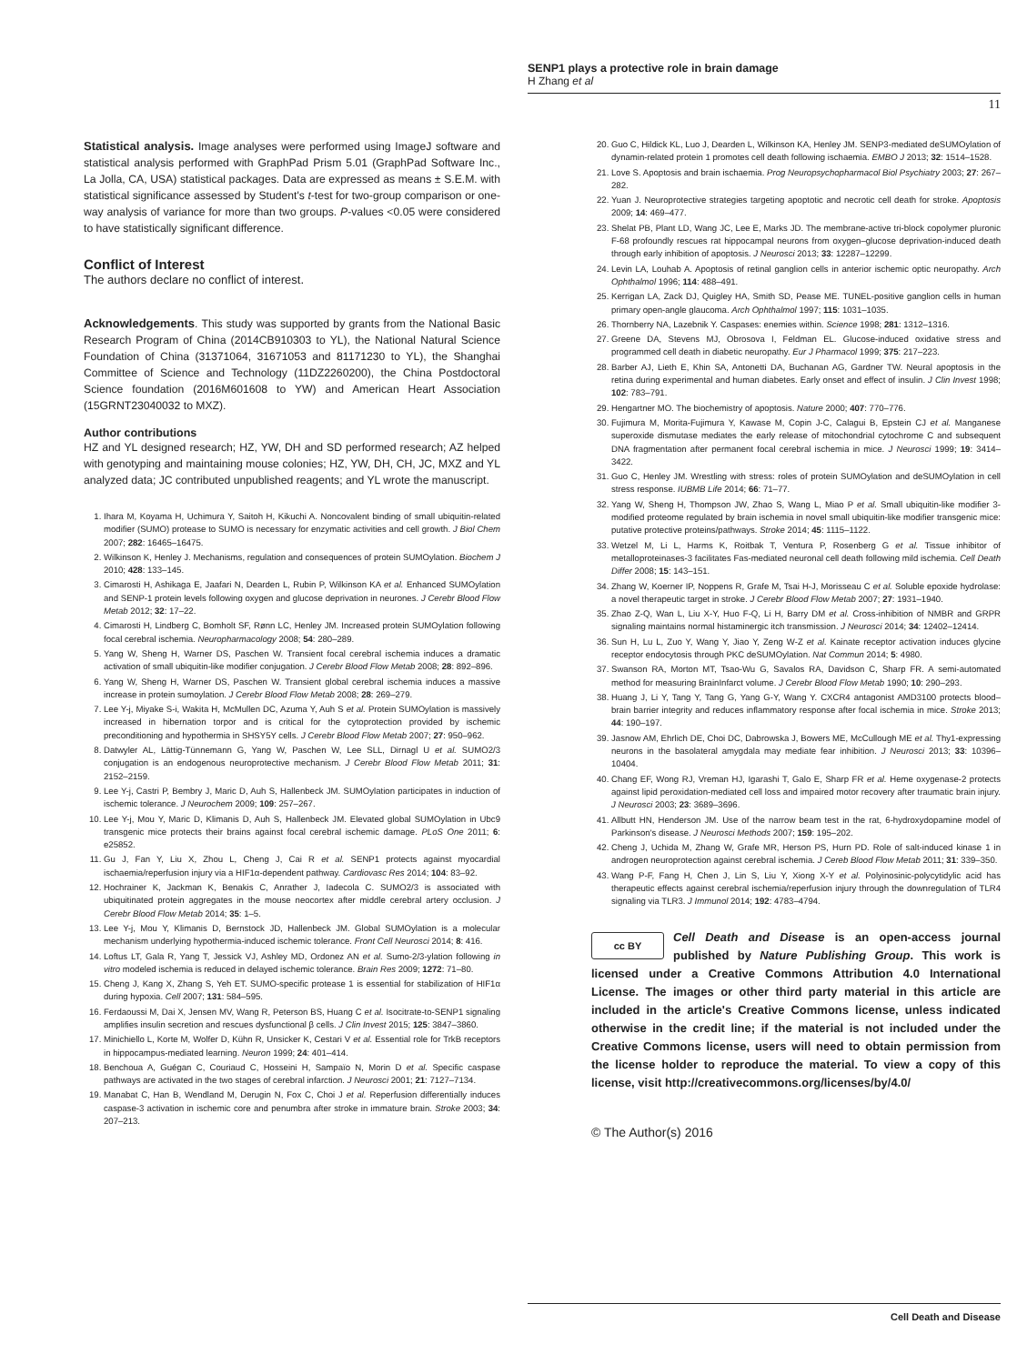SENP1 plays a protective role in brain damage
H Zhang et al
11
Statistical analysis. Image analyses were performed using ImageJ software and statistical analysis performed with GraphPad Prism 5.01 (GraphPad Software Inc., La Jolla, CA, USA) statistical packages. Data are expressed as means ± S.E.M. with statistical significance assessed by Student's t-test for two-group comparison or one-way analysis of variance for more than two groups. P-values <0.05 were considered to have statistically significant difference.
Conflict of Interest
The authors declare no conflict of interest.
Acknowledgements. This study was supported by grants from the National Basic Research Program of China (2014CB910303 to YL), the National Natural Science Foundation of China (31371064, 31671053 and 81171230 to YL), the Shanghai Committee of Science and Technology (11DZ2260200), the China Postdoctoral Science foundation (2016M601608 to YW) and American Heart Association (15GRNT23040032 to MXZ).
Author contributions
HZ and YL designed research; HZ, YW, DH and SD performed research; AZ helped with genotyping and maintaining mouse colonies; HZ, YW, DH, CH, JC, MXZ and YL analyzed data; JC contributed unpublished reagents; and YL wrote the manuscript.
1. Ihara M, Koyama H, Uchimura Y, Saitoh H, Kikuchi A. Noncovalent binding of small ubiquitin-related modifier (SUMO) protease to SUMO is necessary for enzymatic activities and cell growth. J Biol Chem 2007; 282: 16465–16475.
2. Wilkinson K, Henley J. Mechanisms, regulation and consequences of protein SUMOylation. Biochem J 2010; 428: 133–145.
3. Cimarosti H, Ashikaga E, Jaafari N, Dearden L, Rubin P, Wilkinson KA et al. Enhanced SUMOylation and SENP-1 protein levels following oxygen and glucose deprivation in neurones. J Cerebr Blood Flow Metab 2012; 32: 17–22.
4. Cimarosti H, Lindberg C, Bomholt SF, Rønn LC, Henley JM. Increased protein SUMOylation following focal cerebral ischemia. Neuropharmacology 2008; 54: 280–289.
5. Yang W, Sheng H, Warner DS, Paschen W. Transient focal cerebral ischemia induces a dramatic activation of small ubiquitin-like modifier conjugation. J Cerebr Blood Flow Metab 2008; 28: 892–896.
6. Yang W, Sheng H, Warner DS, Paschen W. Transient global cerebral ischemia induces a massive increase in protein sumoylation. J Cerebr Blood Flow Metab 2008; 28: 269–279.
7. Lee Y-j, Miyake S-i, Wakita H, McMullen DC, Azuma Y, Auh S et al. Protein SUMOylation is massively increased in hibernation torpor and is critical for the cytoprotection provided by ischemic preconditioning and hypothermia in SHSY5Y cells. J Cerebr Blood Flow Metab 2007; 27: 950–962.
8. Datwyler AL, Lättig-Tünnemann G, Yang W, Paschen W, Lee SLL, Dirnagl U et al. SUMO2/3 conjugation is an endogenous neuroprotective mechanism. J Cerebr Blood Flow Metab 2011; 31: 2152–2159.
9. Lee Y-j, Castri P, Bembry J, Maric D, Auh S, Hallenbeck JM. SUMOylation participates in induction of ischemic tolerance. J Neurochem 2009; 109: 257–267.
10. Lee Y-j, Mou Y, Maric D, Klimanis D, Auh S, Hallenbeck JM. Elevated global SUMOylation in Ubc9 transgenic mice protects their brains against focal cerebral ischemic damage. PLoS One 2011; 6: e25852.
11. Gu J, Fan Y, Liu X, Zhou L, Cheng J, Cai R et al. SENP1 protects against myocardial ischaemia/reperfusion injury via a HIF1α-dependent pathway. Cardiovasc Res 2014; 104: 83–92.
12. Hochrainer K, Jackman K, Benakis C, Anrather J, Iadecola C. SUMO2/3 is associated with ubiquitinated protein aggregates in the mouse neocortex after middle cerebral artery occlusion. J Cerebr Blood Flow Metab 2014; 35: 1–5.
13. Lee Y-j, Mou Y, Klimanis D, Bernstock JD, Hallenbeck JM. Global SUMOylation is a molecular mechanism underlying hypothermia-induced ischemic tolerance. Front Cell Neurosci 2014; 8: 416.
14. Loftus LT, Gala R, Yang T, Jessick VJ, Ashley MD, Ordonez AN et al. Sumo-2/3-ylation following in vitro modeled ischemia is reduced in delayed ischemic tolerance. Brain Res 2009; 1272: 71–80.
15. Cheng J, Kang X, Zhang S, Yeh ET. SUMO-specific protease 1 is essential for stabilization of HIF1α during hypoxia. Cell 2007; 131: 584–595.
16. Ferdaoussi M, Dai X, Jensen MV, Wang R, Peterson BS, Huang C et al. Isocitrate-to-SENP1 signaling amplifies insulin secretion and rescues dysfunctional β cells. J Clin Invest 2015; 125: 3847–3860.
17. Minichiello L, Korte M, Wolfer D, Kühn R, Unsicker K, Cestari V et al. Essential role for TrkB receptors in hippocampus-mediated learning. Neuron 1999; 24: 401–414.
18. Benchoua A, Guégan C, Couriaud C, Hosseini H, Sampaïo N, Morin D et al. Specific caspase pathways are activated in the two stages of cerebral infarction. J Neurosci 2001; 21: 7127–7134.
19. Manabat C, Han B, Wendland M, Derugin N, Fox C, Choi J et al. Reperfusion differentially induces caspase-3 activation in ischemic core and penumbra after stroke in immature brain. Stroke 2003; 34: 207–213.
20. Guo C, Hildick KL, Luo J, Dearden L, Wilkinson KA, Henley JM. SENP3-mediated deSUMOylation of dynamin-related protein 1 promotes cell death following ischaemia. EMBO J 2013; 32: 1514–1528.
21. Love S. Apoptosis and brain ischaemia. Prog Neuropsychopharmacol Biol Psychiatry 2003; 27: 267–282.
22. Yuan J. Neuroprotective strategies targeting apoptotic and necrotic cell death for stroke. Apoptosis 2009; 14: 469–477.
23. Shelat PB, Plant LD, Wang JC, Lee E, Marks JD. The membrane-active tri-block copolymer pluronic F-68 profoundly rescues rat hippocampal neurons from oxygen–glucose deprivation-induced death through early inhibition of apoptosis. J Neurosci 2013; 33: 12287–12299.
24. Levin LA, Louhab A. Apoptosis of retinal ganglion cells in anterior ischemic optic neuropathy. Arch Ophthalmol 1996; 114: 488–491.
25. Kerrigan LA, Zack DJ, Quigley HA, Smith SD, Pease ME. TUNEL-positive ganglion cells in human primary open-angle glaucoma. Arch Ophthalmol 1997; 115: 1031–1035.
26. Thornberry NA, Lazebnik Y. Caspases: enemies within. Science 1998; 281: 1312–1316.
27. Greene DA, Stevens MJ, Obrosova I, Feldman EL. Glucose-induced oxidative stress and programmed cell death in diabetic neuropathy. Eur J Pharmacol 1999; 375: 217–223.
28. Barber AJ, Lieth E, Khin SA, Antonetti DA, Buchanan AG, Gardner TW. Neural apoptosis in the retina during experimental and human diabetes. Early onset and effect of insulin. J Clin Invest 1998; 102: 783–791.
29. Hengartner MO. The biochemistry of apoptosis. Nature 2000; 407: 770–776.
30. Fujimura M, Morita-Fujimura Y, Kawase M, Copin J-C, Calagui B, Epstein CJ et al. Manganese superoxide dismutase mediates the early release of mitochondrial cytochrome C and subsequent DNA fragmentation after permanent focal cerebral ischemia in mice. J Neurosci 1999; 19: 3414–3422.
31. Guo C, Henley JM. Wrestling with stress: roles of protein SUMOylation and deSUMOylation in cell stress response. IUBMB Life 2014; 66: 71–77.
32. Yang W, Sheng H, Thompson JW, Zhao S, Wang L, Miao P et al. Small ubiquitin-like modifier 3-modified proteome regulated by brain ischemia in novel small ubiquitin-like modifier transgenic mice: putative protective proteins/pathways. Stroke 2014; 45: 1115–1122.
33. Wetzel M, Li L, Harms K, Roitbak T, Ventura P, Rosenberg G et al. Tissue inhibitor of metalloproteinases-3 facilitates Fas-mediated neuronal cell death following mild ischemia. Cell Death Differ 2008; 15: 143–151.
34. Zhang W, Koerner IP, Noppens R, Grafe M, Tsai H-J, Morisseau C et al. Soluble epoxide hydrolase: a novel therapeutic target in stroke. J Cerebr Blood Flow Metab 2007; 27: 1931–1940.
35. Zhao Z-Q, Wan L, Liu X-Y, Huo F-Q, Li H, Barry DM et al. Cross-inhibition of NMBR and GRPR signaling maintains normal histaminergic itch transmission. J Neurosci 2014; 34: 12402–12414.
36. Sun H, Lu L, Zuo Y, Wang Y, Jiao Y, Zeng W-Z et al. Kainate receptor activation induces glycine receptor endocytosis through PKC deSUMOylation. Nat Commun 2014; 5: 4980.
37. Swanson RA, Morton MT, Tsao-Wu G, Savalos RA, Davidson C, Sharp FR. A semi-automated method for measuring BrainInfarct volume. J Cerebr Blood Flow Metab 1990; 10: 290–293.
38. Huang J, Li Y, Tang Y, Tang G, Yang G-Y, Wang Y. CXCR4 antagonist AMD3100 protects blood–brain barrier integrity and reduces inflammatory response after focal ischemia in mice. Stroke 2013; 44: 190–197.
39. Jasnow AM, Ehrlich DE, Choi DC, Dabrowska J, Bowers ME, McCullough ME et al. Thy1-expressing neurons in the basolateral amygdala may mediate fear inhibition. J Neurosci 2013; 33: 10396–10404.
40. Chang EF, Wong RJ, Vreman HJ, Igarashi T, Galo E, Sharp FR et al. Heme oxygenase-2 protects against lipid peroxidation-mediated cell loss and impaired motor recovery after traumatic brain injury. J Neurosci 2003; 23: 3689–3696.
41. Allbutt HN, Henderson JM. Use of the narrow beam test in the rat, 6-hydroxydopamine model of Parkinson's disease. J Neurosci Methods 2007; 159: 195–202.
42. Cheng J, Uchida M, Zhang W, Grafe MR, Herson PS, Hurn PD. Role of salt-induced kinase 1 in androgen neuroprotection against cerebral ischemia. J Cereb Blood Flow Metab 2011; 31: 339–350.
43. Wang P-F, Fang H, Chen J, Lin S, Liu Y, Xiong X-Y et al. Polyinosinic-polycytidylic acid has therapeutic effects against cerebral ischemia/reperfusion injury through the downregulation of TLR4 signaling via TLR3. J Immunol 2014; 192: 4783–4794.
cc BY
Cell Death and Disease is an open-access journal published by Nature Publishing Group. This work is licensed under a Creative Commons Attribution 4.0 International License. The images or other third party material in this article are included in the article's Creative Commons license, unless indicated otherwise in the credit line; if the material is not included under the Creative Commons license, users will need to obtain permission from the license holder to reproduce the material. To view a copy of this license, visit http://creativecommons.org/licenses/by/4.0/
© The Author(s) 2016
Cell Death and Disease